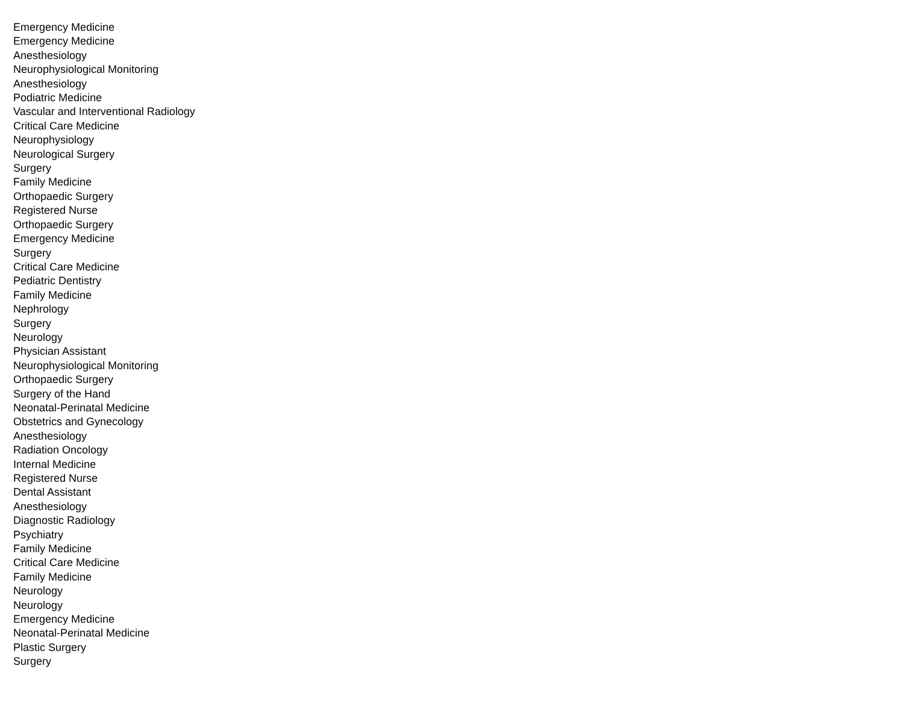| Emergency Medicine |
| Emergency Medicine |
| Anesthesiology |
| Neurophysiological Monitoring |
| Anesthesiology |
| Podiatric Medicine |
| Vascular and Interventional Radiology |
| Critical Care Medicine |
| Neurophysiology |
| Neurological Surgery |
| Surgery |
| Family Medicine |
| Orthopaedic Surgery |
| Registered Nurse |
| Orthopaedic Surgery |
| Emergency Medicine |
| Surgery |
| Critical Care Medicine |
| Pediatric Dentistry |
| Family Medicine |
| Nephrology |
| Surgery |
| Neurology |
| Physician Assistant |
| Neurophysiological Monitoring |
| Orthopaedic Surgery |
| Surgery of the Hand |
| Neonatal-Perinatal Medicine |
| Obstetrics and Gynecology |
| Anesthesiology |
| Radiation Oncology |
| Internal Medicine |
| Registered Nurse |
| Dental Assistant |
| Anesthesiology |
| Diagnostic Radiology |
| Psychiatry |
| Family Medicine |
| Critical Care Medicine |
| Family Medicine |
| Neurology |
| Neurology |
| Emergency Medicine |
| Neonatal-Perinatal Medicine |
| Plastic Surgery |
| Surgery |